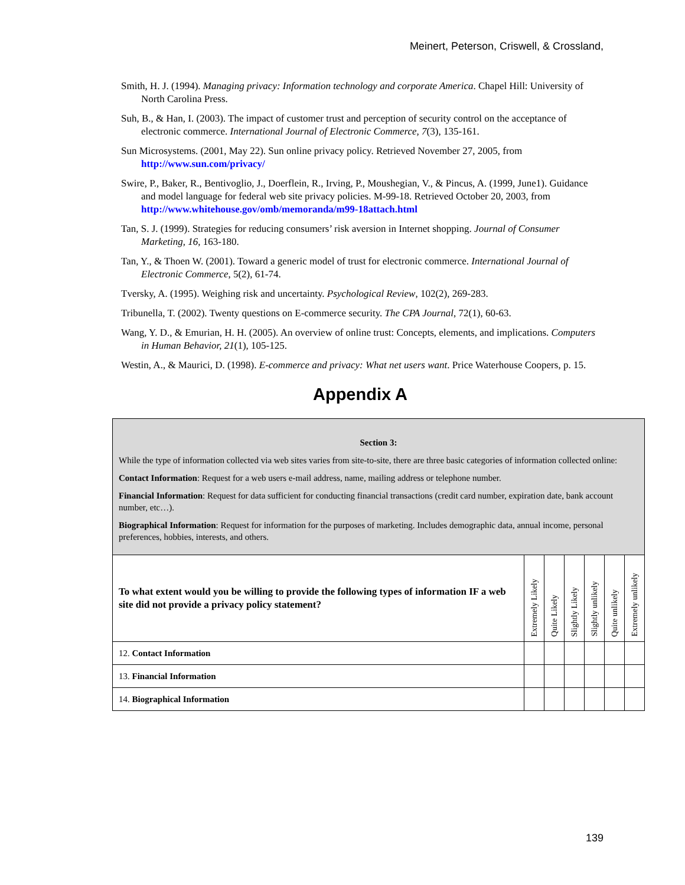Meinert, Peterson, Criswell, & Crossland,
Smith, H. J. (1994). Managing privacy: Information technology and corporate America. Chapel Hill: University of North Carolina Press.
Suh, B., & Han, I. (2003). The impact of customer trust and perception of security control on the acceptance of electronic commerce. International Journal of Electronic Commerce, 7(3), 135-161.
Sun Microsystems. (2001, May 22). Sun online privacy policy. Retrieved November 27, 2005, from http://www.sun.com/privacy/
Swire, P., Baker, R., Bentivoglio, J., Doerflein, R., Irving, P., Moushegian, V., & Pincus, A. (1999, June1). Guidance and model language for federal web site privacy policies. M-99-18. Retrieved October 20, 2003, from http://www.whitehouse.gov/omb/memoranda/m99-18attach.html
Tan, S. J. (1999). Strategies for reducing consumers’ risk aversion in Internet shopping. Journal of Consumer Marketing, 16, 163-180.
Tan, Y., & Thoen W. (2001). Toward a generic model of trust for electronic commerce. International Journal of Electronic Commerce, 5(2), 61-74.
Tversky, A. (1995). Weighing risk and uncertainty. Psychological Review, 102(2), 269-283.
Tribunella, T. (2002). Twenty questions on E-commerce security. The CPA Journal, 72(1), 60-63.
Wang, Y. D., & Emurian, H. H. (2005). An overview of online trust: Concepts, elements, and implications. Computers in Human Behavior, 21(1), 105-125.
Westin, A., & Maurici, D. (1998). E-commerce and privacy: What net users want. Price Waterhouse Coopers, p. 15.
Appendix A
| Section 3: While the type of information collected via web sites varies from site-to-site, there are three basic categories of information collected online: Contact Information : Request for a web users e-mail address, name, mailing address or telephone number. Financial Information : Request for data sufficient for conducting financial transactions (credit card number, expiration date, bank account number, etc…). Biographical Information : Request for information for the purposes of marketing. Includes demographic data, annual income, personal preferences, hobbies, interests, and others. | | | | | | |
| To what extent would you be willing to provide the following types of information IF a web site did not provide a privacy policy statement? | Extremely Likely | Quite Likely | Slightly Likely | Slightly unlikely | Quite unlikely | Extremely unlikely |
| 12. Contact Information | | | | | | |
| 13. Financial Information | | | | | | |
| 14. Biographical Information | | | | | | |
139